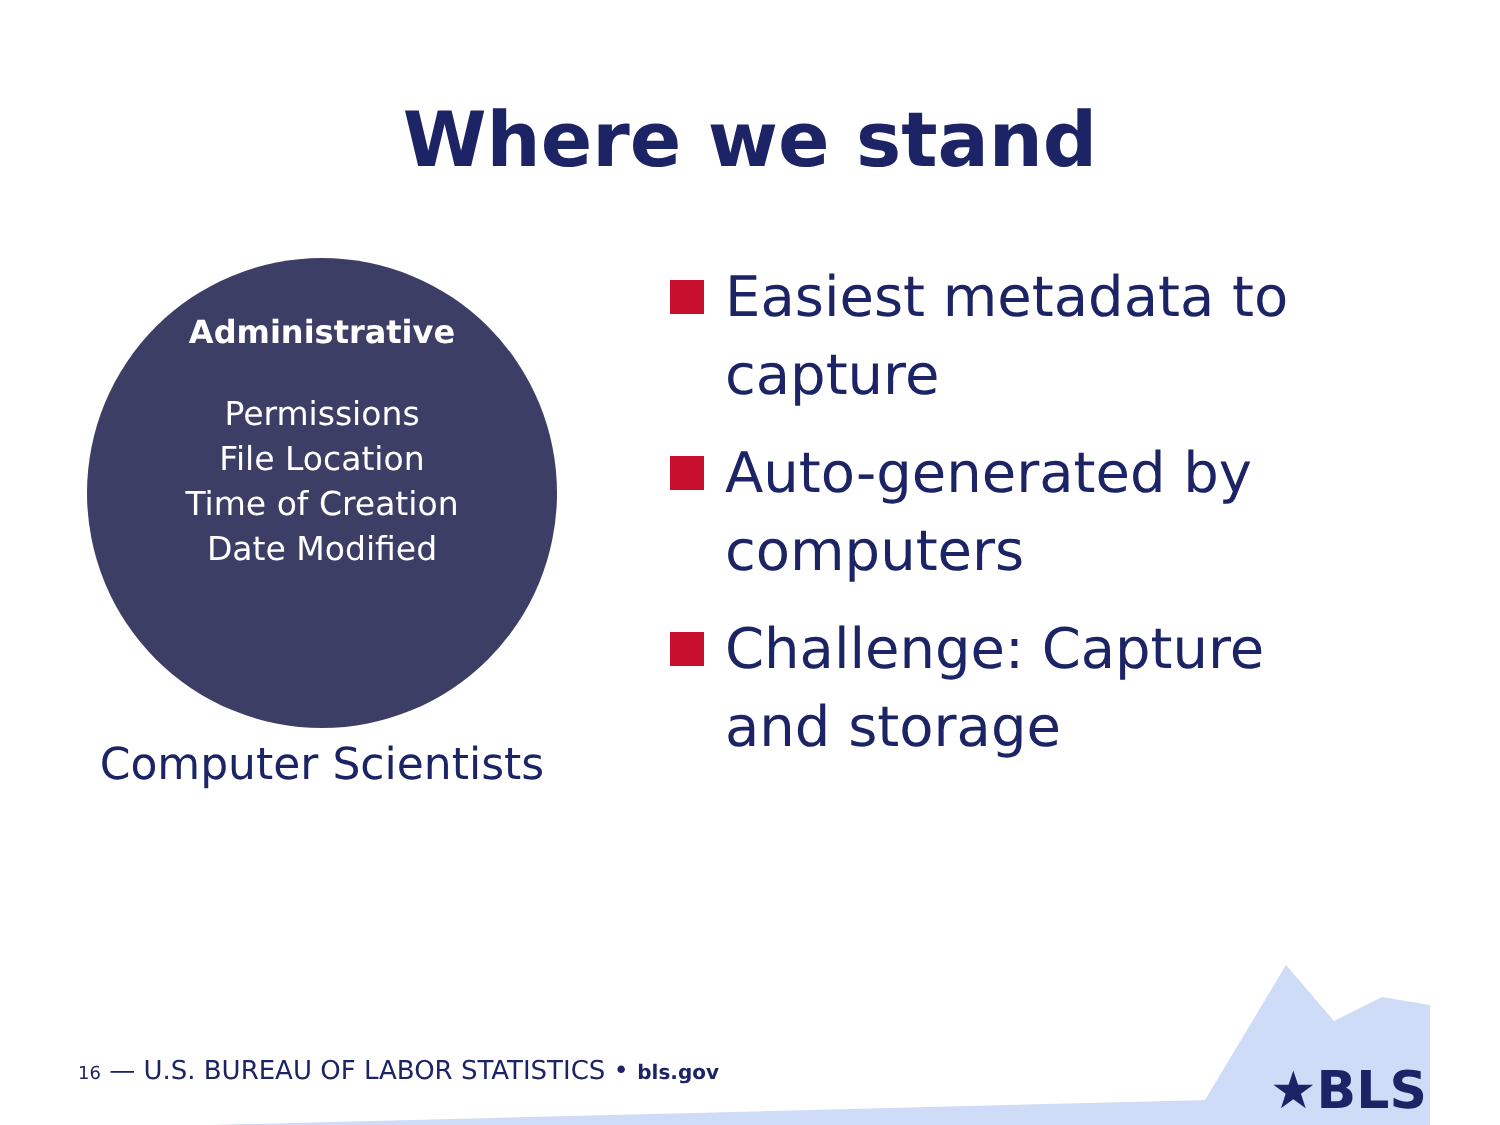Where we stand
Administrative
Permissions
File Location
Time of Creation
Date Modified
Computer Scientists
Easiest metadata to capture
Auto-generated by computers
Challenge: Capture and storage
★BLS
16 — U.S. BUREAU OF LABOR STATISTICS • bls.gov